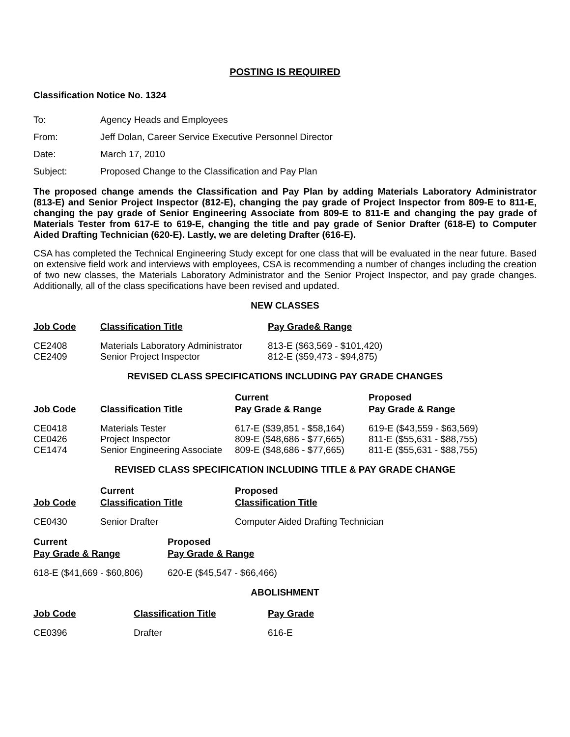POSTING IS REQUIRED
Classification Notice No. 1324
| To: | Agency Heads and Employees |
| From: | Jeff Dolan, Career Service Executive Personnel Director |
| Date: | March 17, 2010 |
| Subject: | Proposed Change to the Classification and Pay Plan |
The proposed change amends the Classification and Pay Plan by adding Materials Laboratory Administrator (813-E) and Senior Project Inspector (812-E), changing the pay grade of Project Inspector from 809-E to 811-E, changing the pay grade of Senior Engineering Associate from 809-E to 811-E and changing the pay grade of Materials Tester from 617-E to 619-E, changing the title and pay grade of Senior Drafter (618-E) to Computer Aided Drafting Technician (620-E). Lastly, we are deleting Drafter (616-E).
CSA has completed the Technical Engineering Study except for one class that will be evaluated in the near future. Based on extensive field work and interviews with employees, CSA is recommending a number of changes including the creation of two new classes, the Materials Laboratory Administrator and the Senior Project Inspector, and pay grade changes. Additionally, all of the class specifications have been revised and updated.
NEW CLASSES
| Job Code | Classification Title | Pay Grade& Range |
| --- | --- | --- |
| CE2408 | Materials Laboratory Administrator | 813-E ($63,569 - $101,420) |
| CE2409 | Senior Project Inspector | 812-E ($59,473 - $94,875) |
REVISED CLASS SPECIFICATIONS INCLUDING PAY GRADE CHANGES
| Job Code | Classification Title | Current Pay Grade & Range | Proposed Pay Grade & Range |
| --- | --- | --- | --- |
| CE0418 | Materials Tester | 617-E ($39,851 - $58,164) | 619-E ($43,559 - $63,569) |
| CE0426 | Project Inspector | 809-E ($48,686 - $77,665) | 811-E ($55,631 - $88,755) |
| CE1474 | Senior Engineering Associate | 809-E ($48,686 - $77,665) | 811-E ($55,631 - $88,755) |
REVISED CLASS SPECIFICATION INCLUDING TITLE & PAY GRADE CHANGE
| Job Code | Current Classification Title | Proposed Classification Title |
| --- | --- | --- |
| CE0430 | Senior Drafter | Computer Aided Drafting Technician |
| Current Pay Grade & Range | Proposed Pay Grade & Range |
| --- | --- |
| 618-E ($41,669 - $60,806) | 620-E ($45,547 - $66,466) |
ABOLISHMENT
| Job Code | Classification Title | Pay Grade |
| --- | --- | --- |
| CE0396 | Drafter | 616-E |